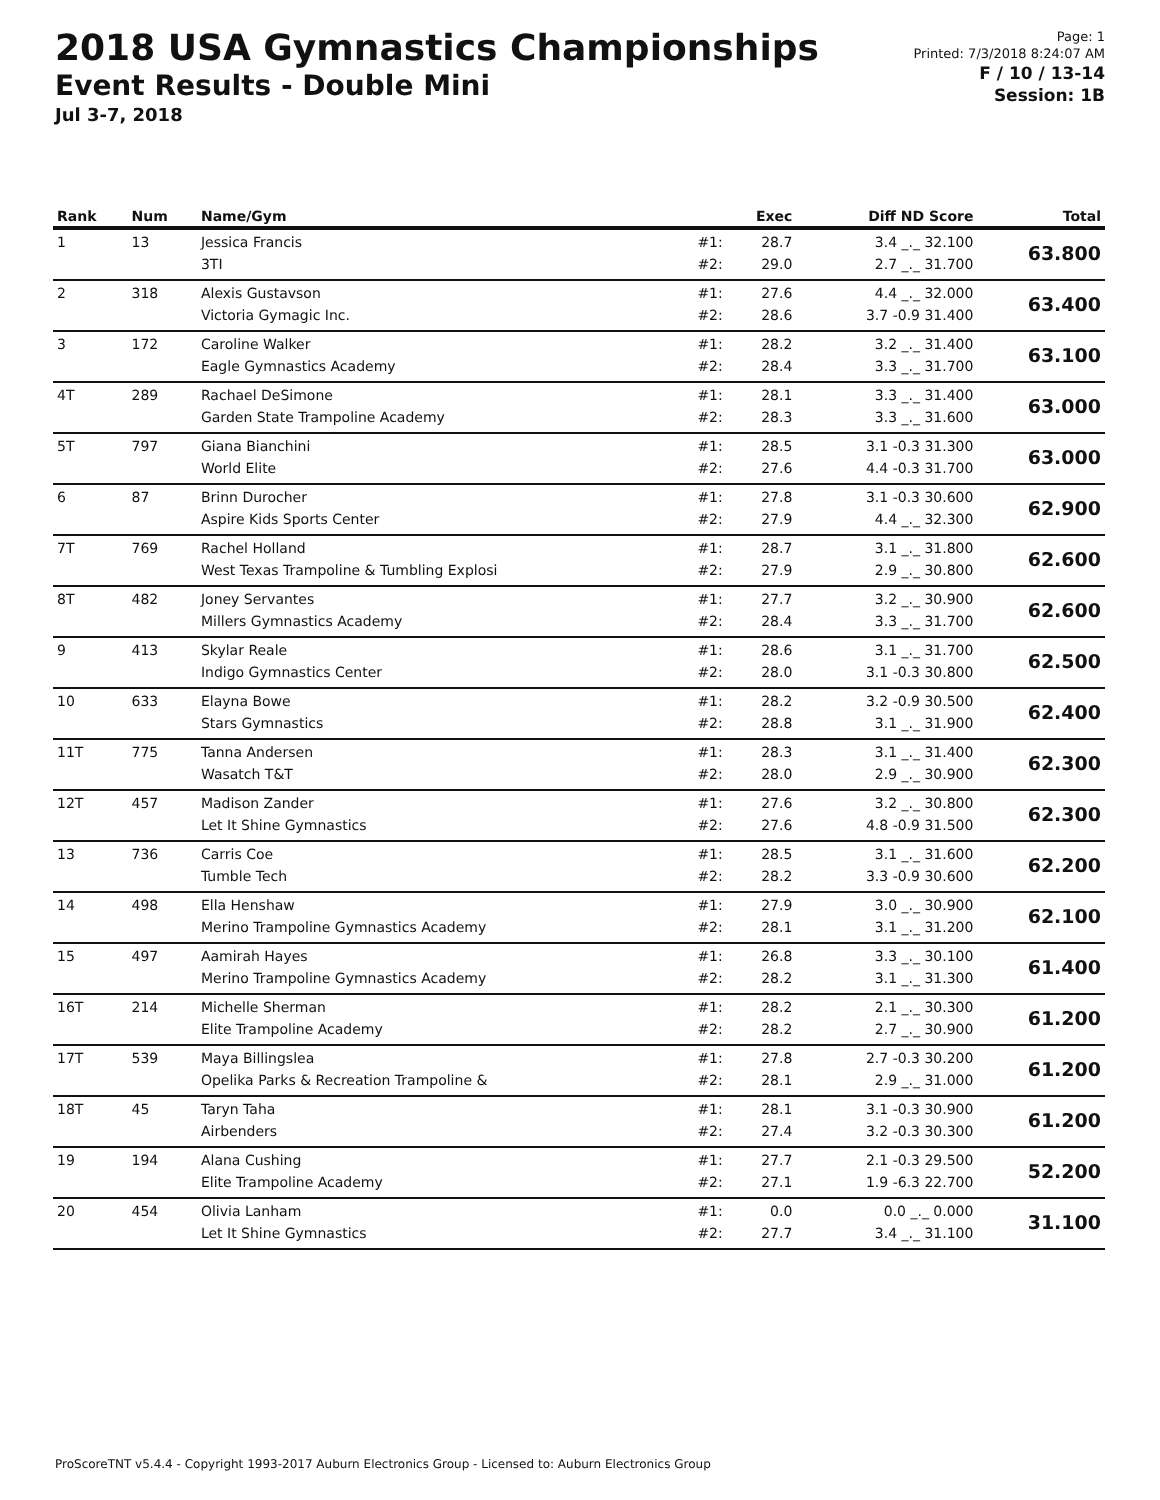2018 USA Gymnastics Championships
Event Results - Double Mini
Jul 3-7, 2018
Page: 1
Printed: 7/3/2018 8:24:07 AM
F / 10 / 13-14
Session: 1B
| Rank | Num | Name/Gym | | Exec | Diff ND Score | Total |
| --- | --- | --- | --- | --- | --- | --- |
| 1 | 13 | Jessica Francis 3TI | #1: #2: | 28.7 29.0 | 3.4 _._ 32.100 2.7 _._ 31.700 | 63.800 |
| 2 | 318 | Alexis Gustavson Victoria Gymagic Inc. | #1: #2: | 27.6 28.6 | 4.4 _._ 32.000 3.7 -0.9 31.400 | 63.400 |
| 3 | 172 | Caroline Walker Eagle Gymnastics Academy | #1: #2: | 28.2 28.4 | 3.2 _._ 31.400 3.3 _._ 31.700 | 63.100 |
| 4T | 289 | Rachael DeSimone Garden State Trampoline Academy | #1: #2: | 28.1 28.3 | 3.3 _._ 31.400 3.3 _._ 31.600 | 63.000 |
| 5T | 797 | Giana Bianchini World Elite | #1: #2: | 28.5 27.6 | 3.1 -0.3 31.300 4.4 -0.3 31.700 | 63.000 |
| 6 | 87 | Brinn Durocher Aspire Kids Sports Center | #1: #2: | 27.8 27.9 | 3.1 -0.3 30.600 4.4 _._ 32.300 | 62.900 |
| 7T | 769 | Rachel Holland West Texas Trampoline & Tumbling Explosi | #1: #2: | 28.7 27.9 | 3.1 _._ 31.800 2.9 _._ 30.800 | 62.600 |
| 8T | 482 | Joney Servantes Millers Gymnastics Academy | #1: #2: | 27.7 28.4 | 3.2 _._ 30.900 3.3 _._ 31.700 | 62.600 |
| 9 | 413 | Skylar Reale Indigo Gymnastics Center | #1: #2: | 28.6 28.0 | 3.1 _._ 31.700 3.1 -0.3 30.800 | 62.500 |
| 10 | 633 | Elayna Bowe Stars Gymnastics | #1: #2: | 28.2 28.8 | 3.2 -0.9 30.500 3.1 _._ 31.900 | 62.400 |
| 11T | 775 | Tanna Andersen Wasatch T&T | #1: #2: | 28.3 28.0 | 3.1 _._ 31.400 2.9 _._ 30.900 | 62.300 |
| 12T | 457 | Madison Zander Let It Shine Gymnastics | #1: #2: | 27.6 27.6 | 3.2 _._ 30.800 4.8 -0.9 31.500 | 62.300 |
| 13 | 736 | Carris Coe Tumble Tech | #1: #2: | 28.5 28.2 | 3.1 _._ 31.600 3.3 -0.9 30.600 | 62.200 |
| 14 | 498 | Ella Henshaw Merino Trampoline Gymnastics Academy | #1: #2: | 27.9 28.1 | 3.0 _._ 30.900 3.1 _._ 31.200 | 62.100 |
| 15 | 497 | Aamirah Hayes Merino Trampoline Gymnastics Academy | #1: #2: | 26.8 28.2 | 3.3 _._ 30.100 3.1 _._ 31.300 | 61.400 |
| 16T | 214 | Michelle Sherman Elite Trampoline Academy | #1: #2: | 28.2 28.2 | 2.1 _._ 30.300 2.7 _._ 30.900 | 61.200 |
| 17T | 539 | Maya Billingslea Opelika Parks & Recreation Trampoline & | #1: #2: | 27.8 28.1 | 2.7 -0.3 30.200 2.9 _._ 31.000 | 61.200 |
| 18T | 45 | Taryn Taha Airbenders | #1: #2: | 28.1 27.4 | 3.1 -0.3 30.900 3.2 -0.3 30.300 | 61.200 |
| 19 | 194 | Alana Cushing Elite Trampoline Academy | #1: #2: | 27.7 27.1 | 2.1 -0.3 29.500 1.9 -6.3 22.700 | 52.200 |
| 20 | 454 | Olivia Lanham Let It Shine Gymnastics | #1: #2: | 0.0 27.7 | 0.0 _._ 0.000 3.4 _._ 31.100 | 31.100 |
ProScoreTNT v5.4.4 - Copyright 1993-2017 Auburn Electronics Group - Licensed to: Auburn Electronics Group